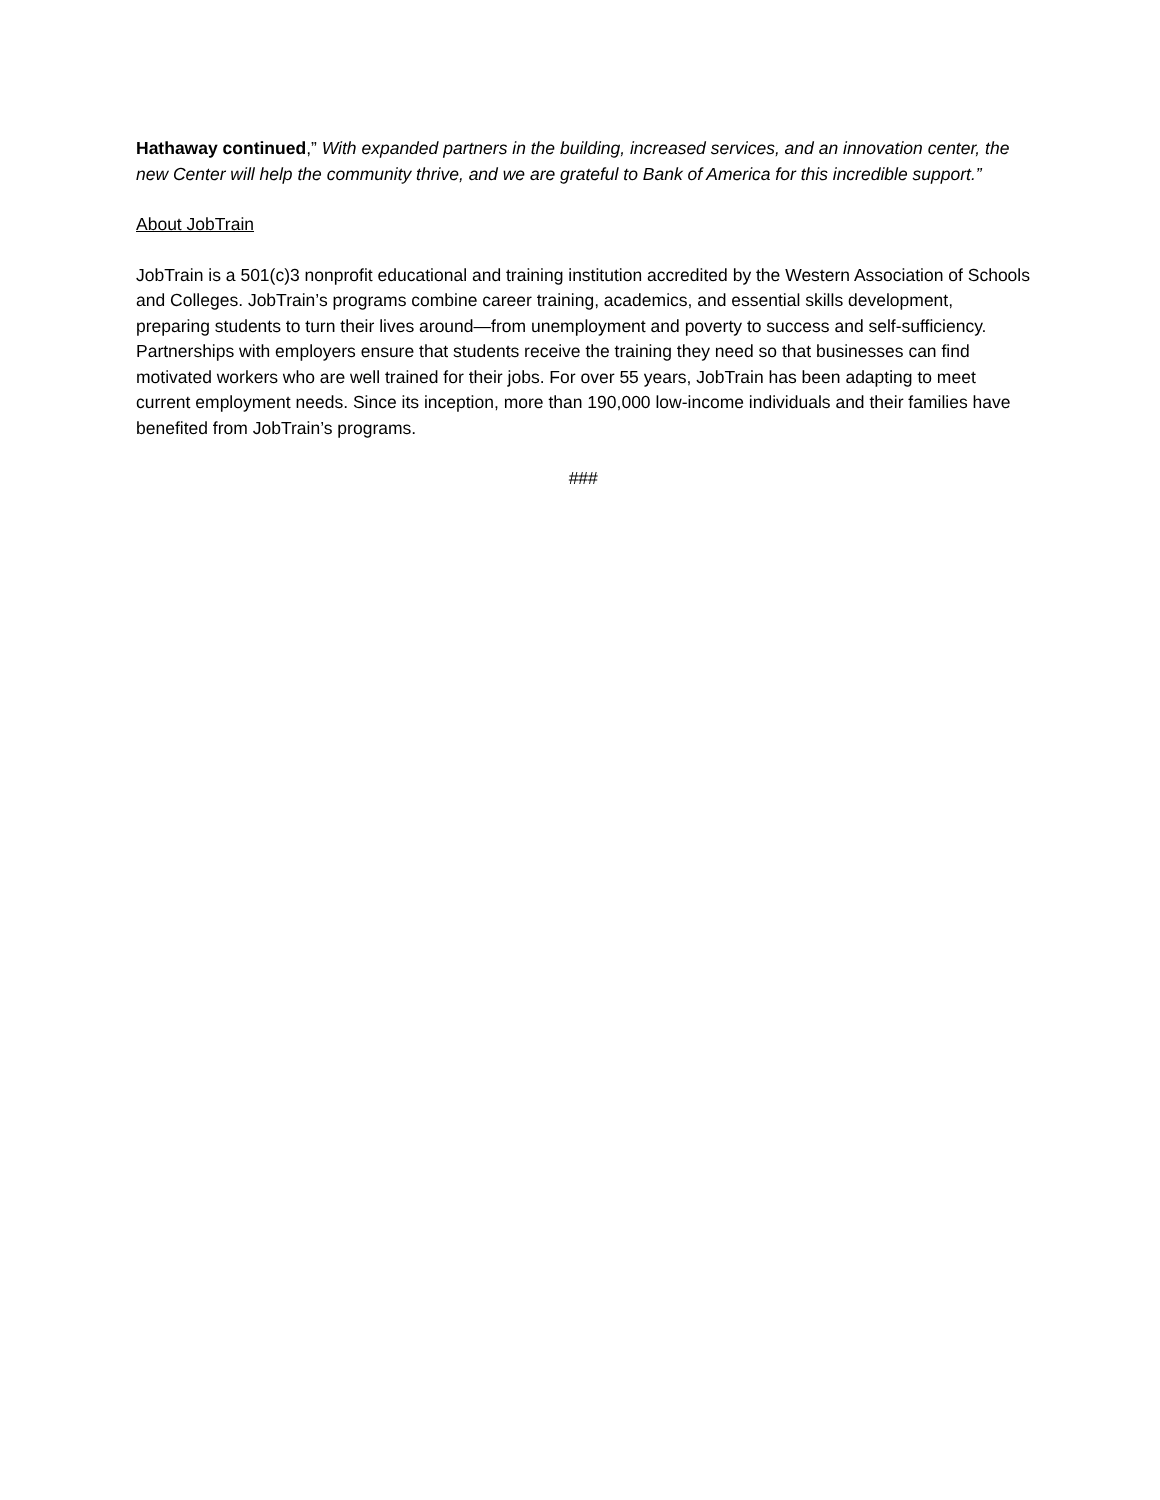Hathaway continued,” With expanded partners in the building, increased services, and an innovation center, the new Center will help the community thrive, and we are grateful to Bank of America for this incredible support.”
About JobTrain
JobTrain is a 501(c)3 nonprofit educational and training institution accredited by the Western Association of Schools and Colleges. JobTrain’s programs combine career training, academics, and essential skills development, preparing students to turn their lives around—from unemployment and poverty to success and self-sufficiency. Partnerships with employers ensure that students receive the training they need so that businesses can find motivated workers who are well trained for their jobs. For over 55 years, JobTrain has been adapting to meet current employment needs. Since its inception, more than 190,000 low-income individuals and their families have benefited from JobTrain’s programs.
###